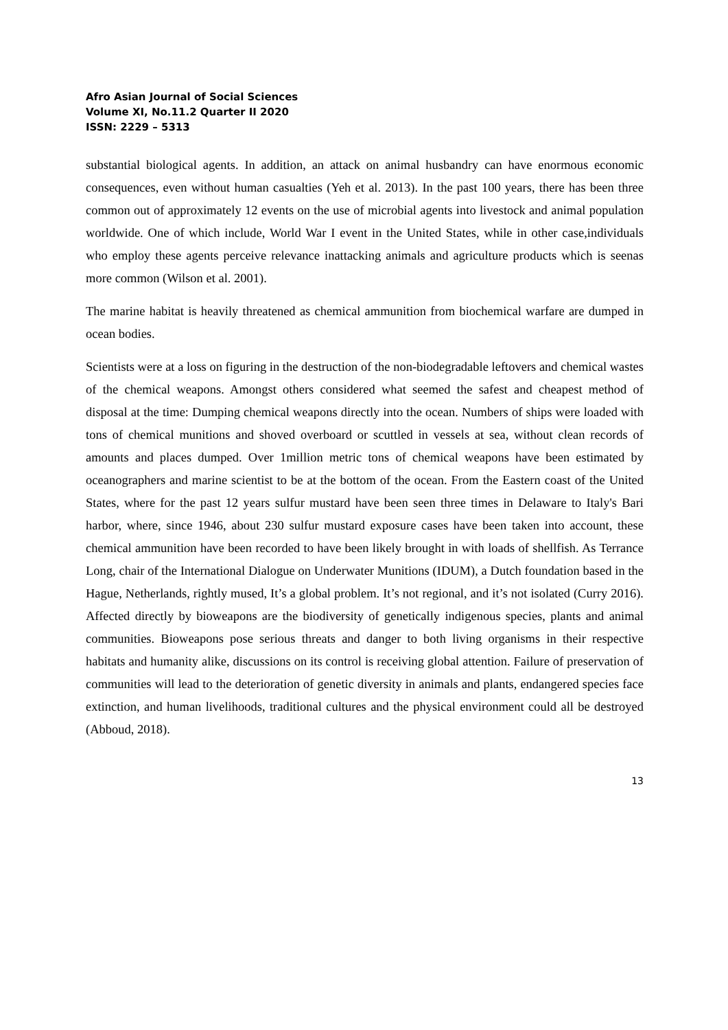Afro Asian Journal of Social Sciences
Volume XI, No.11.2 Quarter II 2020
ISSN: 2229 – 5313
substantial biological agents. In addition, an attack on animal husbandry can have enormous economic consequences, even without human casualties (Yeh et al. 2013). In the past 100 years, there has been three common out of approximately 12 events on the use of microbial agents into livestock and animal population worldwide. One of which include, World War I event in the United States, while in other case,individuals who employ these agents perceive relevance inattacking animals and agriculture products which is seenas more common (Wilson et al. 2001).
The marine habitat is heavily threatened as chemical ammunition from biochemical warfare are dumped in ocean bodies.
Scientists were at a loss on figuring in the destruction of the non-biodegradable leftovers and chemical wastes of the chemical weapons. Amongst others considered what seemed the safest and cheapest method of disposal at the time: Dumping chemical weapons directly into the ocean. Numbers of ships were loaded with tons of chemical munitions and shoved overboard or scuttled in vessels at sea, without clean records of amounts and places dumped. Over 1million metric tons of chemical weapons have been estimated by oceanographers and marine scientist to be at the bottom of the ocean. From the Eastern coast of the United States, where for the past 12 years sulfur mustard have been seen three times in Delaware to Italy's Bari harbor, where, since 1946, about 230 sulfur mustard exposure cases have been taken into account, these chemical ammunition have been recorded to have been likely brought in with loads of shellfish. As Terrance Long, chair of the International Dialogue on Underwater Munitions (IDUM), a Dutch foundation based in the Hague, Netherlands, rightly mused, It’s a global problem. It’s not regional, and it’s not isolated (Curry 2016). Affected directly by bioweapons are the biodiversity of genetically indigenous species, plants and animal communities. Bioweapons pose serious threats and danger to both living organisms in their respective habitats and humanity alike, discussions on its control is receiving global attention. Failure of preservation of communities will lead to the deterioration of genetic diversity in animals and plants, endangered species face extinction, and human livelihoods, traditional cultures and the physical environment could all be destroyed (Abboud, 2018).
13